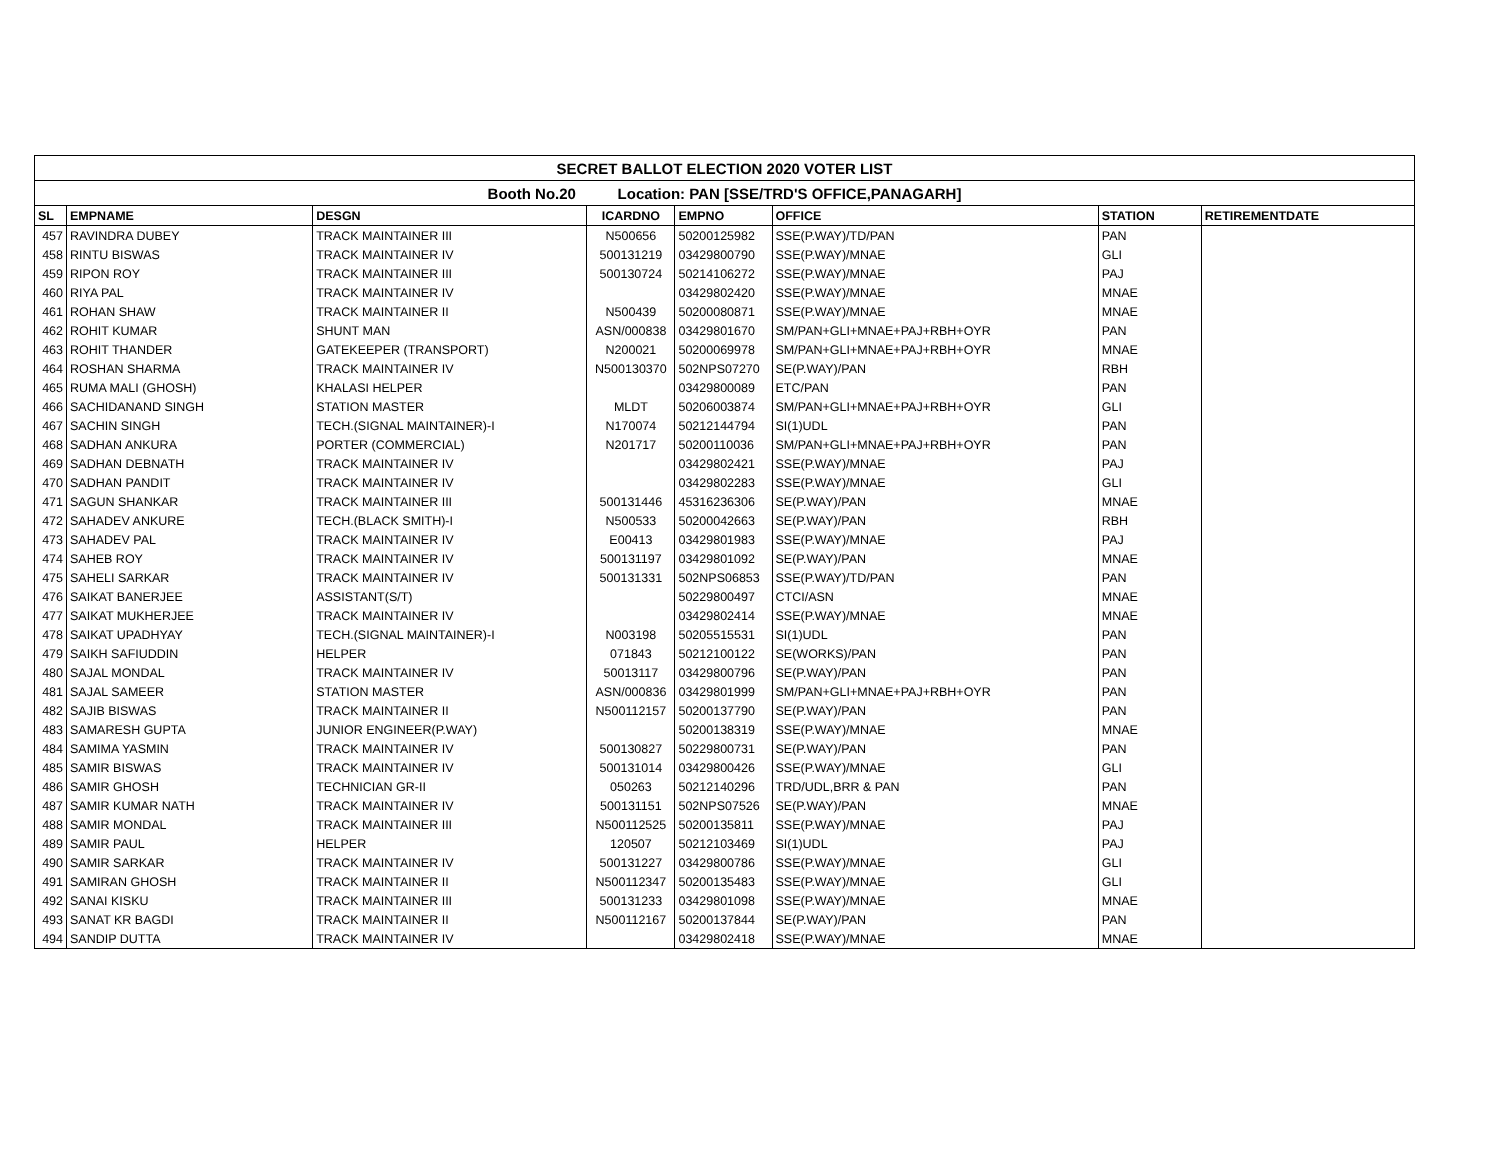| SECRET BALLOT ELECTION 2020 VOTER LIST | | | | | | | |
| --- | --- | --- | --- | --- | --- | --- | --- |
| Booth No.20 Location: PAN [SSE/TRD'S OFFICE,PANAGARH] | | | | | | | |
| SL | EMPNAME | DESGN | ICARDNO | EMPNO | OFFICE | STATION | RETIREMENTDATE |
| 457 | RAVINDRA DUBEY | TRACK MAINTAINER III | N500656 | 50200125982 | SSE(P.WAY)/TD/PAN | PAN | |
| 458 | RINTU BISWAS | TRACK MAINTAINER IV | 500131219 | 03429800790 | SSE(P.WAY)/MNAE | GLI | |
| 459 | RIPON ROY | TRACK MAINTAINER III | 500130724 | 50214106272 | SSE(P.WAY)/MNAE | PAJ | |
| 460 | RIYA PAL | TRACK MAINTAINER IV | | 03429802420 | SSE(P.WAY)/MNAE | MNAE | |
| 461 | ROHAN SHAW | TRACK MAINTAINER II | N500439 | 50200080871 | SSE(P.WAY)/MNAE | MNAE | |
| 462 | ROHIT KUMAR | SHUNT MAN | ASN/000838 | 03429801670 | SM/PAN+GLI+MNAE+PAJ+RBH+OYR | PAN | |
| 463 | ROHIT THANDER | GATEKEEPER (TRANSPORT) | N200021 | 50200069978 | SM/PAN+GLI+MNAE+PAJ+RBH+OYR | MNAE | |
| 464 | ROSHAN SHARMA | TRACK MAINTAINER IV | N500130370 | 502NPS07270 | SE(P.WAY)/PAN | RBH | |
| 465 | RUMA MALI (GHOSH) | KHALASI HELPER | | 03429800089 | ETC/PAN | PAN | |
| 466 | SACHIDANAND SINGH | STATION MASTER | MLDT | 50206003874 | SM/PAN+GLI+MNAE+PAJ+RBH+OYR | GLI | |
| 467 | SACHIN SINGH | TECH.(SIGNAL MAINTAINER)-I | N170074 | 50212144794 | SI(1)UDL | PAN | |
| 468 | SADHAN ANKURA | PORTER (COMMERCIAL) | N201717 | 50200110036 | SM/PAN+GLI+MNAE+PAJ+RBH+OYR | PAN | |
| 469 | SADHAN DEBNATH | TRACK MAINTAINER IV | | 03429802421 | SSE(P.WAY)/MNAE | PAJ | |
| 470 | SADHAN PANDIT | TRACK MAINTAINER IV | | 03429802283 | SSE(P.WAY)/MNAE | GLI | |
| 471 | SAGUN SHANKAR | TRACK MAINTAINER III | 500131446 | 45316236306 | SE(P.WAY)/PAN | MNAE | |
| 472 | SAHADEV ANKURE | TECH.(BLACK SMITH)-I | N500533 | 50200042663 | SE(P.WAY)/PAN | RBH | |
| 473 | SAHADEV PAL | TRACK MAINTAINER IV | E00413 | 03429801983 | SSE(P.WAY)/MNAE | PAJ | |
| 474 | SAHEB ROY | TRACK MAINTAINER IV | 500131197 | 03429801092 | SE(P.WAY)/PAN | MNAE | |
| 475 | SAHELI SARKAR | TRACK MAINTAINER IV | 500131331 | 502NPS06853 | SSE(P.WAY)/TD/PAN | PAN | |
| 476 | SAIKAT BANERJEE | ASSISTANT(S/T) | | 50229800497 | CTCI/ASN | MNAE | |
| 477 | SAIKAT MUKHERJEE | TRACK MAINTAINER IV | | 03429802414 | SSE(P.WAY)/MNAE | MNAE | |
| 478 | SAIKAT UPADHYAY | TECH.(SIGNAL MAINTAINER)-I | N003198 | 50205515531 | SI(1)UDL | PAN | |
| 479 | SAIKH SAFIUDDIN | HELPER | 071843 | 50212100122 | SE(WORKS)/PAN | PAN | |
| 480 | SAJAL MONDAL | TRACK MAINTAINER IV | 50013117 | 03429800796 | SE(P.WAY)/PAN | PAN | |
| 481 | SAJAL SAMEER | STATION MASTER | ASN/000836 | 03429801999 | SM/PAN+GLI+MNAE+PAJ+RBH+OYR | PAN | |
| 482 | SAJIB BISWAS | TRACK MAINTAINER II | N500112157 | 50200137790 | SE(P.WAY)/PAN | PAN | |
| 483 | SAMARESH GUPTA | JUNIOR ENGINEER(P.WAY) | | 50200138319 | SSE(P.WAY)/MNAE | MNAE | |
| 484 | SAMIMA YASMIN | TRACK MAINTAINER IV | 500130827 | 50229800731 | SE(P.WAY)/PAN | PAN | |
| 485 | SAMIR BISWAS | TRACK MAINTAINER IV | 500131014 | 03429800426 | SSE(P.WAY)/MNAE | GLI | |
| 486 | SAMIR GHOSH | TECHNICIAN GR-II | 050263 | 50212140296 | TRD/UDL,BRR & PAN | PAN | |
| 487 | SAMIR KUMAR NATH | TRACK MAINTAINER IV | 500131151 | 502NPS07526 | SE(P.WAY)/PAN | MNAE | |
| 488 | SAMIR MONDAL | TRACK MAINTAINER III | N500112525 | 50200135811 | SSE(P.WAY)/MNAE | PAJ | |
| 489 | SAMIR PAUL | HELPER | 120507 | 50212103469 | SI(1)UDL | PAJ | |
| 490 | SAMIR SARKAR | TRACK MAINTAINER IV | 500131227 | 03429800786 | SSE(P.WAY)/MNAE | GLI | |
| 491 | SAMIRAN GHOSH | TRACK MAINTAINER II | N500112347 | 50200135483 | SSE(P.WAY)/MNAE | GLI | |
| 492 | SANAI KISKU | TRACK MAINTAINER III | 500131233 | 03429801098 | SSE(P.WAY)/MNAE | MNAE | |
| 493 | SANAT KR BAGDI | TRACK MAINTAINER II | N500112167 | 50200137844 | SE(P.WAY)/PAN | PAN | |
| 494 | SANDIP DUTTA | TRACK MAINTAINER IV | | 03429802418 | SSE(P.WAY)/MNAE | MNAE | |